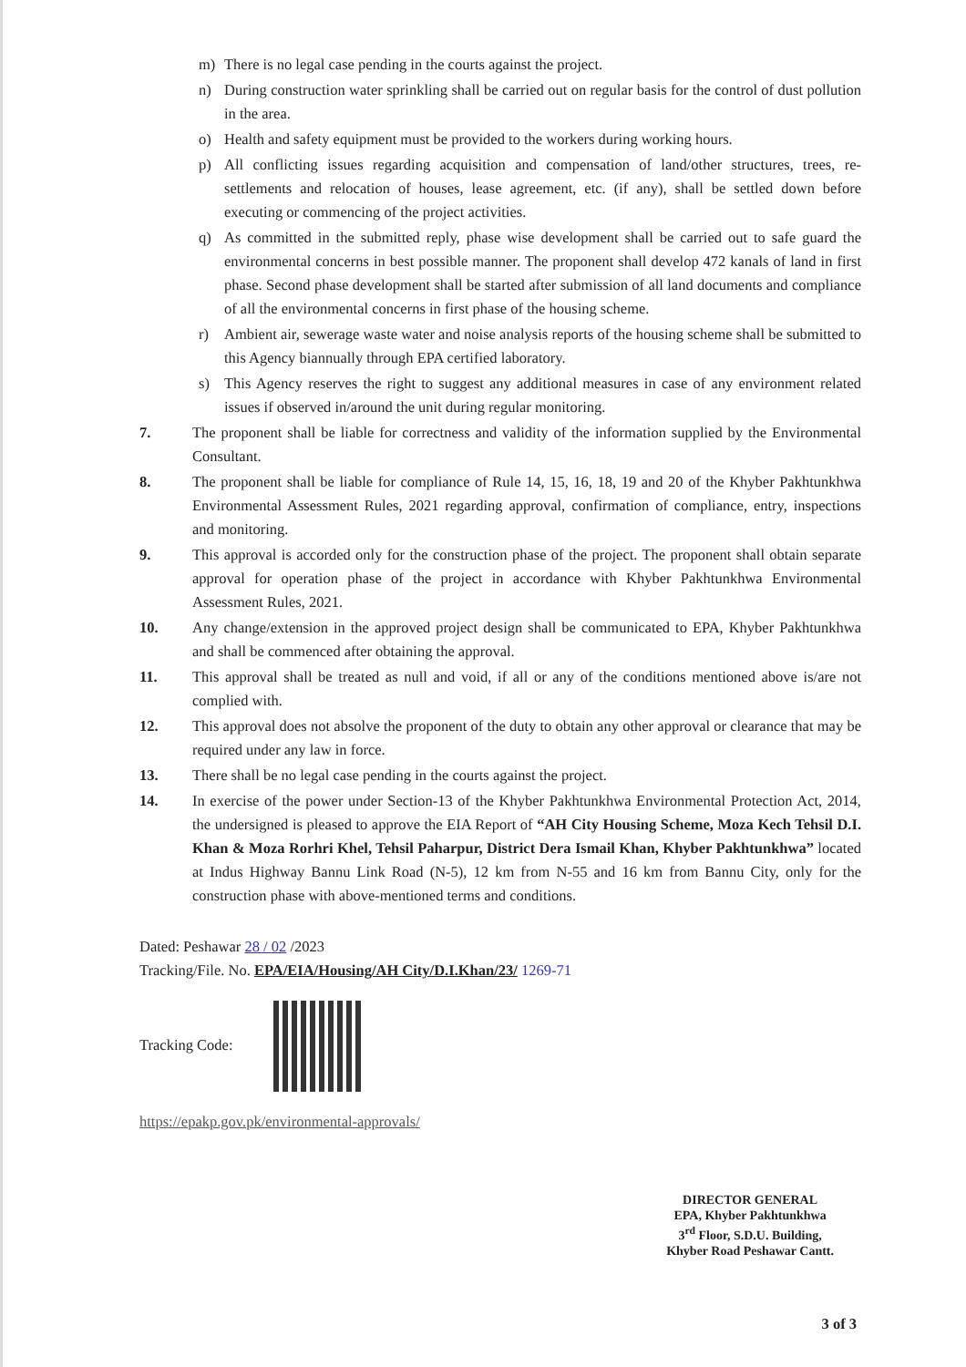m) There is no legal case pending in the courts against the project.
n) During construction water sprinkling shall be carried out on regular basis for the control of dust pollution in the area.
o) Health and safety equipment must be provided to the workers during working hours.
p) All conflicting issues regarding acquisition and compensation of land/other structures, trees, re-settlements and relocation of houses, lease agreement, etc. (if any), shall be settled down before executing or commencing of the project activities.
q) As committed in the submitted reply, phase wise development shall be carried out to safe guard the environmental concerns in best possible manner. The proponent shall develop 472 kanals of land in first phase. Second phase development shall be started after submission of all land documents and compliance of all the environmental concerns in first phase of the housing scheme.
r) Ambient air, sewerage waste water and noise analysis reports of the housing scheme shall be submitted to this Agency biannually through EPA certified laboratory.
s) This Agency reserves the right to suggest any additional measures in case of any environment related issues if observed in/around the unit during regular monitoring.
7. The proponent shall be liable for correctness and validity of the information supplied by the Environmental Consultant.
8. The proponent shall be liable for compliance of Rule 14, 15, 16, 18, 19 and 20 of the Khyber Pakhtunkhwa Environmental Assessment Rules, 2021 regarding approval, confirmation of compliance, entry, inspections and monitoring.
9. This approval is accorded only for the construction phase of the project. The proponent shall obtain separate approval for operation phase of the project in accordance with Khyber Pakhtunkhwa Environmental Assessment Rules, 2021.
10. Any change/extension in the approved project design shall be communicated to EPA, Khyber Pakhtunkhwa and shall be commenced after obtaining the approval.
11. This approval shall be treated as null and void, if all or any of the conditions mentioned above is/are not complied with.
12. This approval does not absolve the proponent of the duty to obtain any other approval or clearance that may be required under any law in force.
13. There shall be no legal case pending in the courts against the project.
14. In exercise of the power under Section-13 of the Khyber Pakhtunkhwa Environmental Protection Act, 2014, the undersigned is pleased to approve the EIA Report of “AH City Housing Scheme, Moza Kech Tehsil D.I. Khan & Moza Rorhri Khel, Tehsil Paharpur, District Dera Ismail Khan, Khyber Pakhtunkhwa” located at Indus Highway Bannu Link Road (N-5), 12 km from N-55 and 16 km from Bannu City, only for the construction phase with above-mentioned terms and conditions.
Dated: Peshawar 28 / 02 /2023
Tracking/File. No. EPA/EIA/Housing/AH City/D.I.Khan/23/ 1269-71
Tracking Code:
https://epakp.gov.pk/environmental-approvals/
DIRECTOR GENERAL
EPA, Khyber Pakhtunkhwa
3<sup>rd</sup> Floor, S.D.U. Building,
Khyber Road Peshawar Cantt.
3 of 3